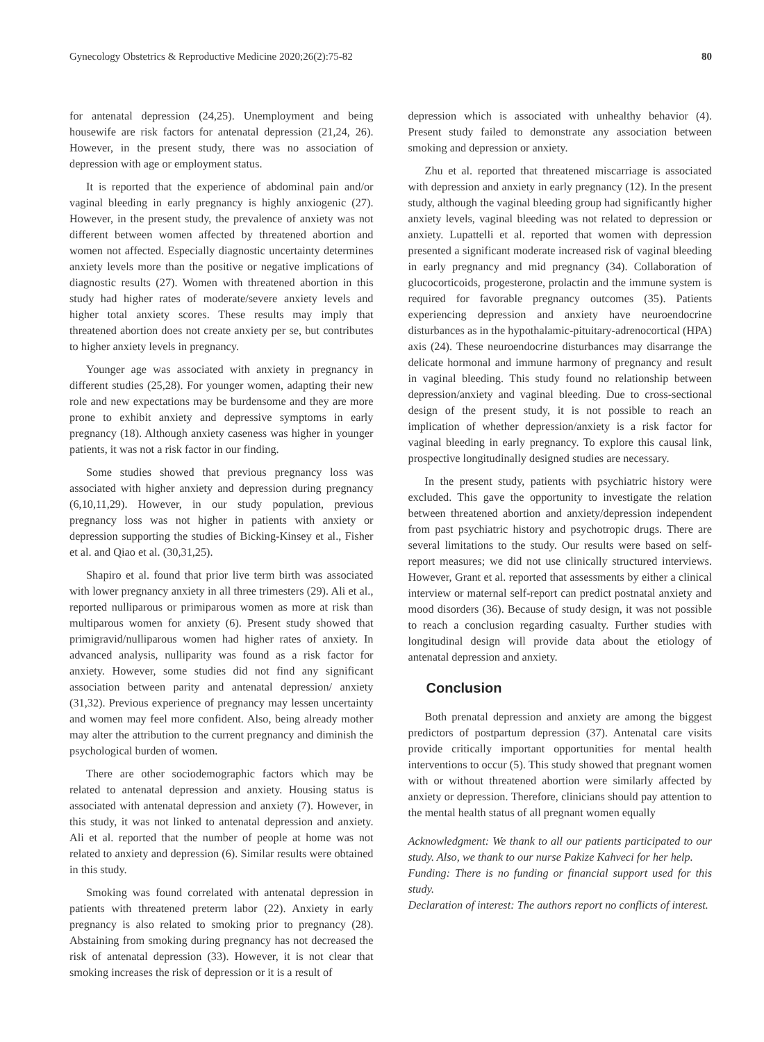Gynecology Obstetrics & Reproductive Medicine 2020;26(2):75-82 80
for antenatal depression (24,25). Unemployment and being housewife are risk factors for antenatal depression (21,24, 26). However, in the present study, there was no association of depression with age or employment status.
It is reported that the experience of abdominal pain and/or vaginal bleeding in early pregnancy is highly anxiogenic (27). However, in the present study, the prevalence of anxiety was not different between women affected by threatened abortion and women not affected. Especially diagnostic uncertainty determines anxiety levels more than the positive or negative implications of diagnostic results (27). Women with threatened abortion in this study had higher rates of moderate/severe anxiety levels and higher total anxiety scores. These results may imply that threatened abortion does not create anxiety per se, but contributes to higher anxiety levels in pregnancy.
Younger age was associated with anxiety in pregnancy in different studies (25,28). For younger women, adapting their new role and new expectations may be burdensome and they are more prone to exhibit anxiety and depressive symptoms in early pregnancy (18). Although anxiety caseness was higher in younger patients, it was not a risk factor in our finding.
Some studies showed that previous pregnancy loss was associated with higher anxiety and depression during pregnancy (6,10,11,29). However, in our study population, previous pregnancy loss was not higher in patients with anxiety or depression supporting the studies of Bicking-Kinsey et al., Fisher et al. and Qiao et al. (30,31,25).
Shapiro et al. found that prior live term birth was associated with lower pregnancy anxiety in all three trimesters (29). Ali et al., reported nulliparous or primiparous women as more at risk than multiparous women for anxiety (6). Present study showed that primigravid/nulliparous women had higher rates of anxiety. In advanced analysis, nulliparity was found as a risk factor for anxiety. However, some studies did not find any significant association between parity and antenatal depression/ anxiety (31,32). Previous experience of pregnancy may lessen uncertainty and women may feel more confident. Also, being already mother may alter the attribution to the current pregnancy and diminish the psychological burden of women.
There are other sociodemographic factors which may be related to antenatal depression and anxiety. Housing status is associated with antenatal depression and anxiety (7). However, in this study, it was not linked to antenatal depression and anxiety. Ali et al. reported that the number of people at home was not related to anxiety and depression (6). Similar results were obtained in this study.
Smoking was found correlated with antenatal depression in patients with threatened preterm labor (22). Anxiety in early pregnancy is also related to smoking prior to pregnancy (28). Abstaining from smoking during pregnancy has not decreased the risk of antenatal depression (33). However, it is not clear that smoking increases the risk of depression or it is a result of
depression which is associated with unhealthy behavior (4). Present study failed to demonstrate any association between smoking and depression or anxiety.
Zhu et al. reported that threatened miscarriage is associated with depression and anxiety in early pregnancy (12). In the present study, although the vaginal bleeding group had significantly higher anxiety levels, vaginal bleeding was not related to depression or anxiety. Lupattelli et al. reported that women with depression presented a significant moderate increased risk of vaginal bleeding in early pregnancy and mid pregnancy (34). Collaboration of glucocorticoids, progesterone, prolactin and the immune system is required for favorable pregnancy outcomes (35). Patients experiencing depression and anxiety have neuroendocrine disturbances as in the hypothalamic-pituitary-adrenocortical (HPA) axis (24). These neuroendocrine disturbances may disarrange the delicate hormonal and immune harmony of pregnancy and result in vaginal bleeding. This study found no relationship between depression/anxiety and vaginal bleeding. Due to cross-sectional design of the present study, it is not possible to reach an implication of whether depression/anxiety is a risk factor for vaginal bleeding in early pregnancy. To explore this causal link, prospective longitudinally designed studies are necessary.
In the present study, patients with psychiatric history were excluded. This gave the opportunity to investigate the relation between threatened abortion and anxiety/depression independent from past psychiatric history and psychotropic drugs. There are several limitations to the study. Our results were based on self-report measures; we did not use clinically structured interviews. However, Grant et al. reported that assessments by either a clinical interview or maternal self-report can predict postnatal anxiety and mood disorders (36). Because of study design, it was not possible to reach a conclusion regarding casualty. Further studies with longitudinal design will provide data about the etiology of antenatal depression and anxiety.
Conclusion
Both prenatal depression and anxiety are among the biggest predictors of postpartum depression (37). Antenatal care visits provide critically important opportunities for mental health interventions to occur (5). This study showed that pregnant women with or without threatened abortion were similarly affected by anxiety or depression. Therefore, clinicians should pay attention to the mental health status of all pregnant women equally
Acknowledgment: We thank to all our patients participated to our study. Also, we thank to our nurse Pakize Kahveci for her help.
Funding: There is no funding or financial support used for this study.
Declaration of interest: The authors report no conflicts of interest.